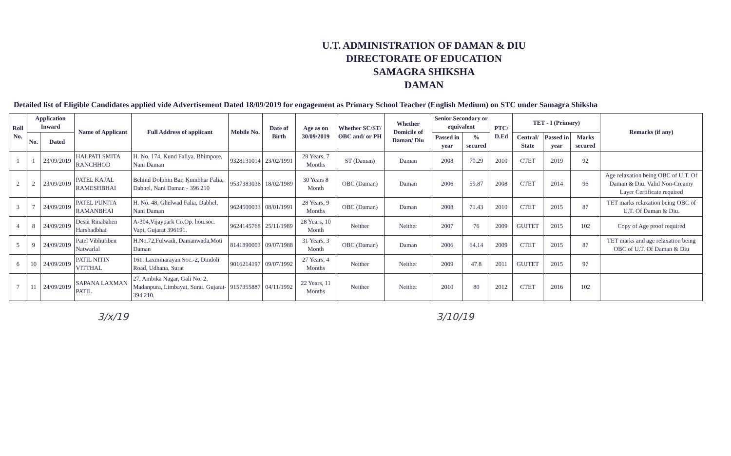U.T. ADMINISTRATION OF DAMAN & DIU
DIRECTORATE OF EDUCATION
SAMAGRA SHIKSHA
DAMAN
Detailed list of Eligible Candidates applied vide Advertisement Dated 18/09/2019 for engagement as Primary School Teacher (English Medium) on STC under Samagra Shiksha
| Roll No. | Application Inward | | Name of Applicant | Full Address of applicant | Mobile No. | Date of Birth | Age as on 30/09/2019 | Whether SC/ST/ OBC and/ or PH | Whether Domicile of Daman/ Diu | Senior Secondary or equivalent | | PTC/ D.Ed | TET - I (Primary) | | | Remarks (if any) |
| --- | --- | --- | --- | --- | --- | --- | --- | --- | --- | --- | --- | --- | --- | --- | --- | --- |
| | No. | Dated | | | | | | | | Passed in year | % secured | | Central/ State | Passed in year | Marks secured | |
| 1 | 1 | 23/09/2019 | HALPATI SMITA RANCHHOD | H. No. 174, Kund Faliya, Bhimpore, Nani Daman | 9328131014 | 23/02/1991 | 28 Years, 7 Months | ST (Daman) | Daman | 2008 | 70.29 | 2010 | CTET | 2019 | 92 | |
| 2 | 2 | 23/09/2019 | PATEL KAJAL RAMESHBHAI | Behind Dolphin Bar, Kumbhar Falia, Dabhel, Nani Daman - 396 210 | 9537383036 | 18/02/1989 | 30 Years 8 Month | OBC (Daman) | Daman | 2006 | 59.87 | 2008 | CTET | 2014 | 96 | Age relaxation being OBC of U.T. Of Daman & Diu. Valid Non-Creamy Layer Certificate required |
| 3 | 7 | 24/09/2019 | PATEL PUNITA RAMANBHAI | H. No. 48, Ghelwad Falia, Dabhel, Nani Daman | 9624500033 | 08/01/1991 | 28 Years, 9 Months | OBC (Daman) | Daman | 2008 | 71.43 | 2010 | CTET | 2015 | 87 | TET marks relaxation being OBC of U.T. Of Daman & Diu. |
| 4 | 8 | 24/09/2019 | Desai Rinabahen Harshadbhai | A-304,Vijaypark Co.Op. hou.soc. Vapi, Gujarat 396191. | 9624145768 | 25/11/1989 | 28 Years, 10 Month | Neither | Neither | 2007 | 76 | 2009 | GUJTET | 2015 | 102 | Copy of Age proof required |
| 5 | 9 | 24/09/2019 | Patel Vibhutiben Natwarlal | H.No.72,Fulwadi, Damanwada,Moti Daman | 8141890003 | 09/07/1988 | 31 Years, 3 Month | OBC (Daman) | Daman | 2006 | 64.14 | 2009 | CTET | 2015 | 87 | TET marks and age relaxation being OBC of U.T. Of Daman & Diu |
| 6 | 10 | 24/09/2019 | PATIL NITIN VITTHAL | 161, Laxminarayan Soc.-2, Dindoli Road, Udhana, Surat | 9016214197 | 09/07/1992 | 27 Years, 4 Months | Neither | Neither | 2009 | 47.8 | 2011 | GUJTET | 2015 | 97 | |
| 7 | 11 | 24/09/2019 | SAPANA LAXMAN PATIL | 27, Ambika Nagar, Gali No. 2, Madanpura, Limbayat, Surat, Gujarat-394 210. | 9157355887 | 04/11/1992 | 22 Years, 11 Months | Neither | Neither | 2010 | 80 | 2012 | CTET | 2016 | 102 | |
3/x/19 3/10/19